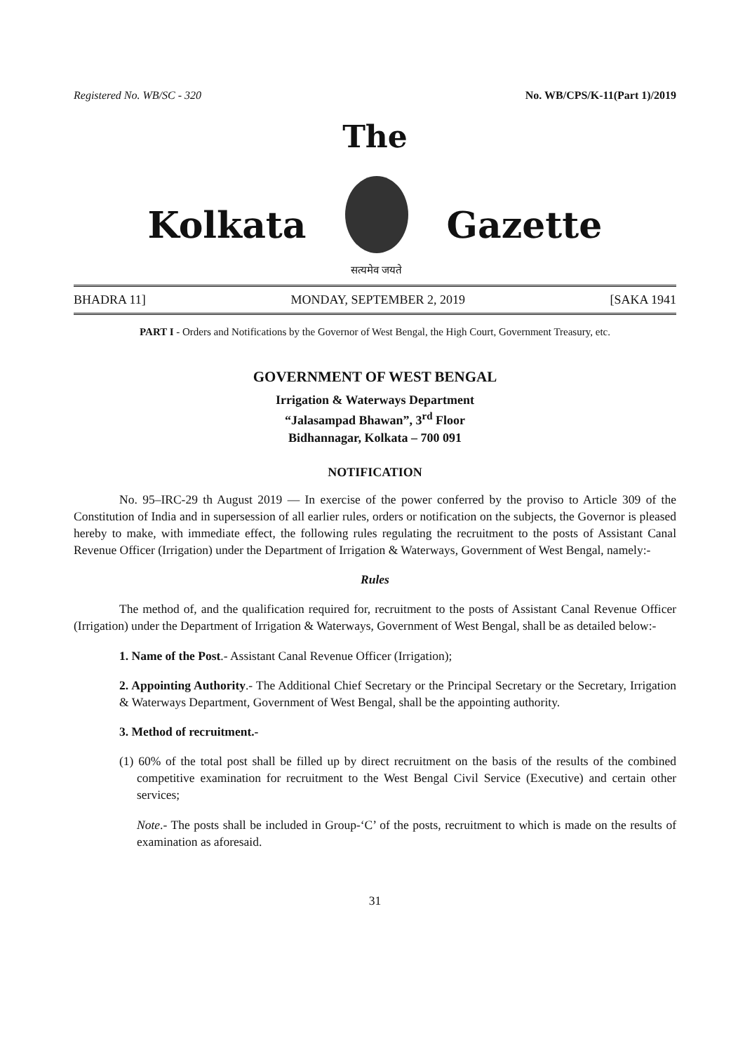Registered No. WB/SC - 320 No. WB/CPS/K-11(Part 1)/2019
The
Kolkata
सत्यमेव जयते
Gazette
BHADRA 11] MONDAY, SEPTEMBER 2, 2019 [SAKA 1941
PART I - Orders and Notifications by the Governor of West Bengal, the High Court, Government Treasury, etc.
GOVERNMENT OF WEST BENGAL
Irrigation & Waterways Department
“Jalasampad Bhawan”, 3<sup>rd</sup> Floor
Bidhannagar, Kolkata – 700 091
NOTIFICATION
No. 95–IRC-29 th August 2019 — In exercise of the power conferred by the proviso to Article 309 of the Constitution of India and in supersession of all earlier rules, orders or notification on the subjects, the Governor is pleased hereby to make, with immediate effect, the following rules regulating the recruitment to the posts of Assistant Canal Revenue Officer (Irrigation) under the Department of Irrigation & Waterways, Government of West Bengal, namely:-
Rules
The method of, and the qualification required for, recruitment to the posts of Assistant Canal Revenue Officer (Irrigation) under the Department of Irrigation & Waterways, Government of West Bengal, shall be as detailed below:-
1. Name of the Post.- Assistant Canal Revenue Officer (Irrigation);
2. Appointing Authority.- The Additional Chief Secretary or the Principal Secretary or the Secretary, Irrigation & Waterways Department, Government of West Bengal, shall be the appointing authority.
3. Method of recruitment.-
(1) 60% of the total post shall be filled up by direct recruitment on the basis of the results of the combined competitive examination for recruitment to the West Bengal Civil Service (Executive) and certain other services;
Note.- The posts shall be included in Group-‘C’ of the posts, recruitment to which is made on the results of examination as aforesaid.
31